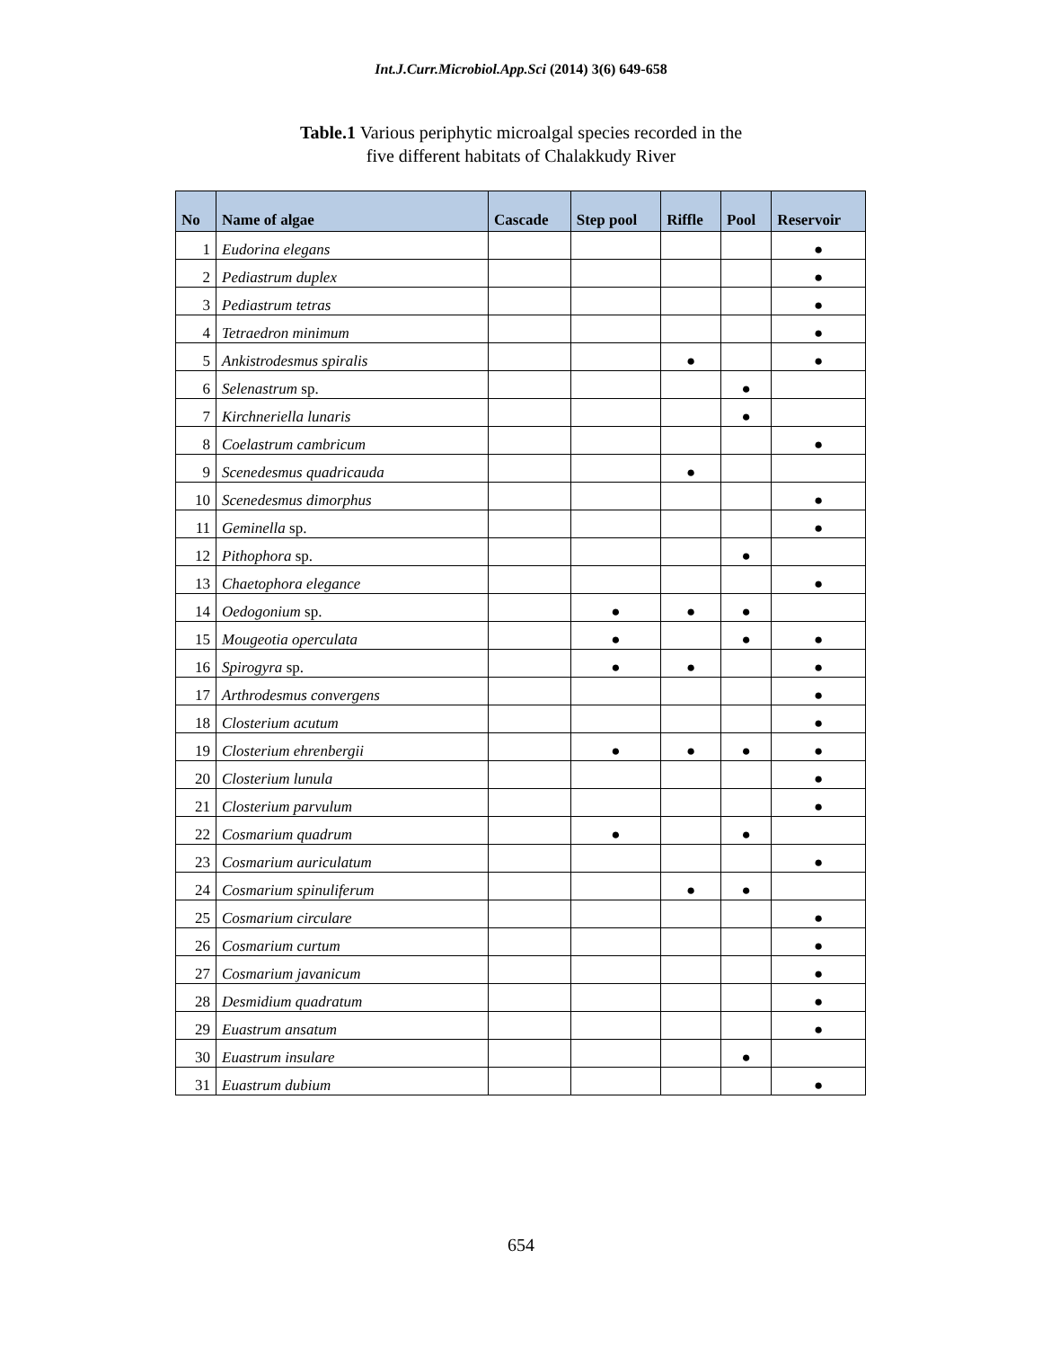Int.J.Curr.Microbiol.App.Sci (2014) 3(6) 649-658
Table.1 Various periphytic microalgal species recorded in the
five different habitats of Chalakkudy River
| No | Name of algae | Cascade | Step pool | Riffle | Pool | Reservoir |
| --- | --- | --- | --- | --- | --- | --- |
| 1 | Eudorina elegans | | | | | ● |
| 2 | Pediastrum duplex | | | | | ● |
| 3 | Pediastrum tetras | | | | | ● |
| 4 | Tetraedron minimum | | | | | ● |
| 5 | Ankistrodesmus spiralis | | | ● | | ● |
| 6 | Selenastrum sp. | | | | ● | |
| 7 | Kirchneriella lunaris | | | | ● | |
| 8 | Coelastrum cambricum | | | | | ● |
| 9 | Scenedesmus quadricauda | | | ● | | |
| 10 | Scenedesmus dimorphus | | | | | ● |
| 11 | Geminella sp. | | | | | ● |
| 12 | Pithophora sp. | | | | ● | |
| 13 | Chaetophora elegance | | | | | ● |
| 14 | Oedogonium sp. | | ● | ● | ● | |
| 15 | Mougeotia operculata | | ● | | ● | ● |
| 16 | Spirogyra sp. | | ● | ● | | ● |
| 17 | Arthrodesmus convergens | | | | | ● |
| 18 | Closterium acutum | | | | | ● |
| 19 | Closterium ehrenbergii | | ● | ● | ● | ● |
| 20 | Closterium lunula | | | | | ● |
| 21 | Closterium parvulum | | | | | ● |
| 22 | Cosmarium quadrum | | ● | | ● | |
| 23 | Cosmarium auriculatum | | | | | ● |
| 24 | Cosmarium spinuliferum | | | ● | ● | |
| 25 | Cosmarium circulare | | | | | ● |
| 26 | Cosmarium curtum | | | | | ● |
| 27 | Cosmarium javanicum | | | | | ● |
| 28 | Desmidium quadratum | | | | | ● |
| 29 | Euastrum ansatum | | | | | ● |
| 30 | Euastrum insulare | | | | ● | |
| 31 | Euastrum dubium | | | | | ● |
654